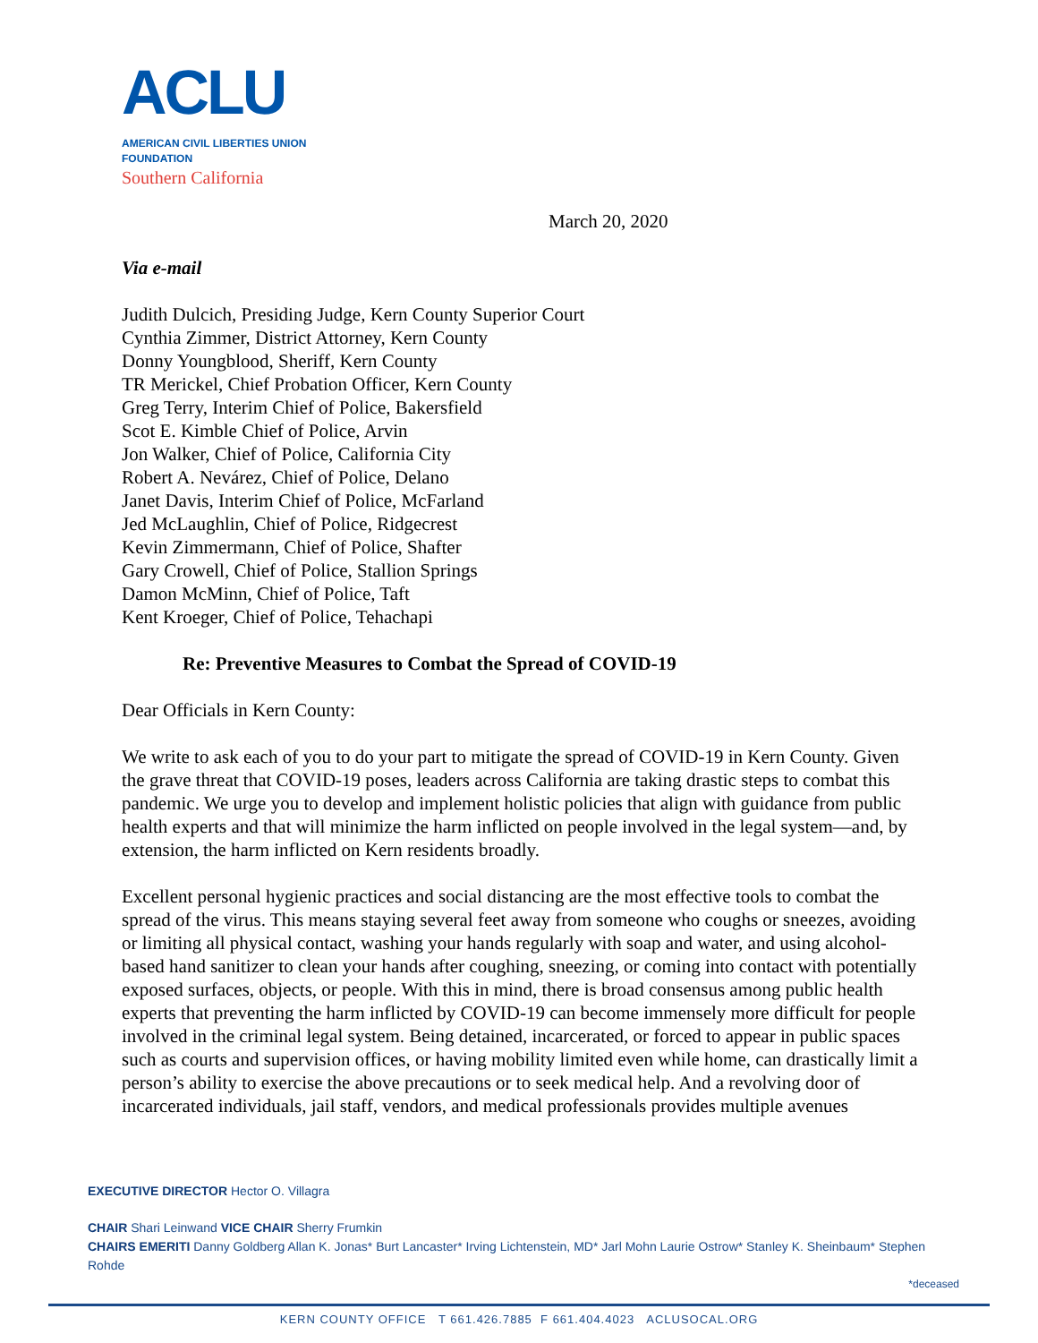ACLU
AMERICAN CIVIL LIBERTIES UNION
FOUNDATION
Southern California
March 20, 2020
Via e-mail
Judith Dulcich, Presiding Judge, Kern County Superior Court
Cynthia Zimmer, District Attorney, Kern County
Donny Youngblood, Sheriff, Kern County
TR Merickel, Chief Probation Officer, Kern County
Greg Terry, Interim Chief of Police, Bakersfield
Scot E. Kimble Chief of Police, Arvin
Jon Walker, Chief of Police, California City
Robert A. Nevárez, Chief of Police, Delano
Janet Davis, Interim Chief of Police, McFarland
Jed McLaughlin, Chief of Police, Ridgecrest
Kevin Zimmermann, Chief of Police, Shafter
Gary Crowell, Chief of Police, Stallion Springs
Damon McMinn, Chief of Police, Taft
Kent Kroeger, Chief of Police, Tehachapi
Re: Preventive Measures to Combat the Spread of COVID-19
Dear Officials in Kern County:
We write to ask each of you to do your part to mitigate the spread of COVID-19 in Kern County. Given the grave threat that COVID-19 poses, leaders across California are taking drastic steps to combat this pandemic. We urge you to develop and implement holistic policies that align with guidance from public health experts and that will minimize the harm inflicted on people involved in the legal system—and, by extension, the harm inflicted on Kern residents broadly.
Excellent personal hygienic practices and social distancing are the most effective tools to combat the spread of the virus. This means staying several feet away from someone who coughs or sneezes, avoiding or limiting all physical contact, washing your hands regularly with soap and water, and using alcohol-based hand sanitizer to clean your hands after coughing, sneezing, or coming into contact with potentially exposed surfaces, objects, or people. With this in mind, there is broad consensus among public health experts that preventing the harm inflicted by COVID-19 can become immensely more difficult for people involved in the criminal legal system. Being detained, incarcerated, or forced to appear in public spaces such as courts and supervision offices, or having mobility limited even while home, can drastically limit a person’s ability to exercise the above precautions or to seek medical help. And a revolving door of incarcerated individuals, jail staff, vendors, and medical professionals provides multiple avenues
EXECUTIVE DIRECTOR Hector O. Villagra
CHAIR Shari Leinwand VICE CHAIR Sherry Frumkin
CHAIRS EMERITI Danny Goldberg Allan K. Jonas* Burt Lancaster* Irving Lichtenstein, MD* Jarl Mohn Laurie Ostrow* Stanley K. Sheinbaum* Stephen Rohde
*deceased
KERN COUNTY OFFICE T 661.426.7885 F 661.404.4023 ACLUSOCAL.ORG